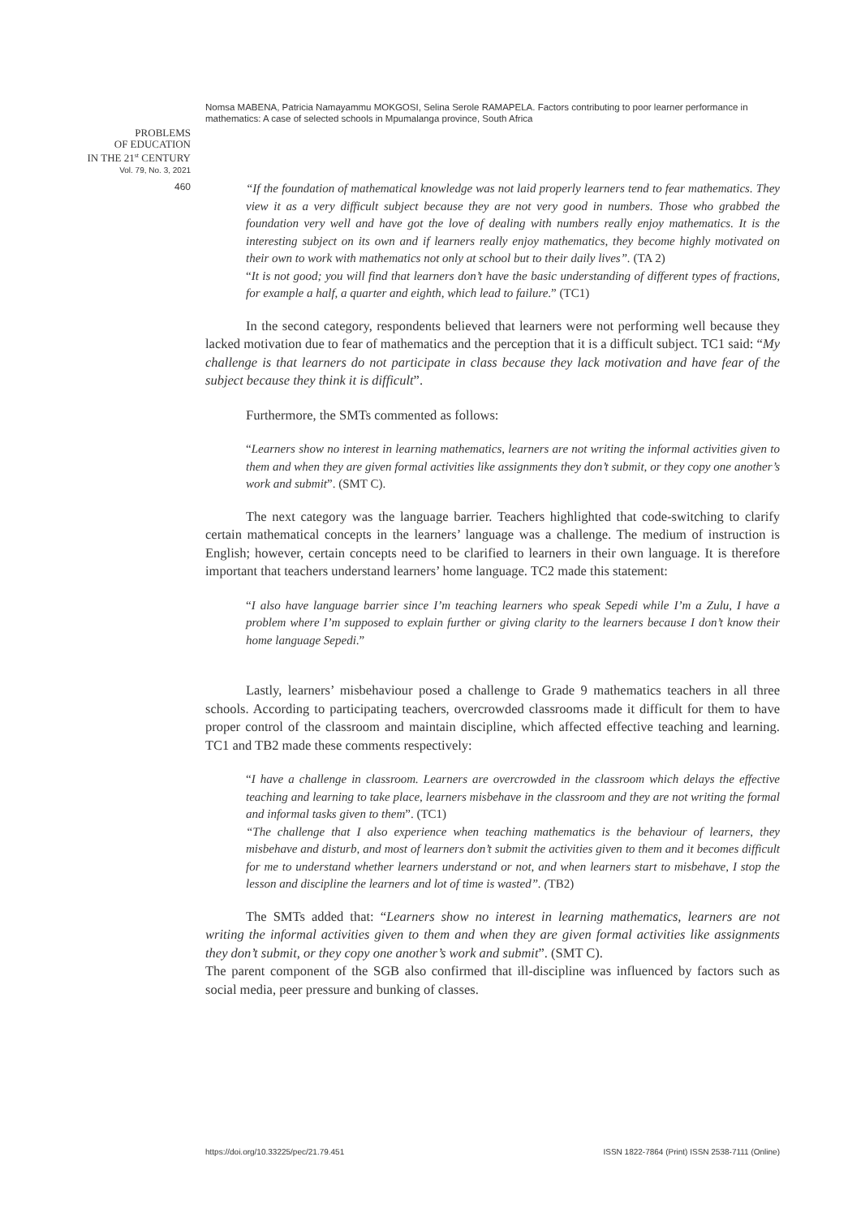Nomsa MABENA, Patricia Namayammu MOKGOSI, Selina Serole RAMAPELA. Factors contributing to poor learner performance in mathematics: A case of selected schools in Mpumalanga province, South Africa
PROBLEMS
OF EDUCATION
IN THE 21<sup>st</sup> CENTURY
Vol. 79, No. 3, 2021
460
“If the foundation of mathematical knowledge was not laid properly learners tend to fear mathematics. They view it as a very difficult subject because they are not very good in numbers. Those who grabbed the foundation very well and have got the love of dealing with numbers really enjoy mathematics. It is the interesting subject on its own and if learners really enjoy mathematics, they become highly motivated on their own to work with mathematics not only at school but to their daily lives”. (TA 2)
“It is not good; you will find that learners don’t have the basic understanding of different types of fractions, for example a half, a quarter and eighth, which lead to failure.” (TC1)
In the second category, respondents believed that learners were not performing well because they lacked motivation due to fear of mathematics and the perception that it is a difficult subject. TC1 said: “My challenge is that learners do not participate in class because they lack motivation and have fear of the subject because they think it is difficult”.
Furthermore, the SMTs commented as follows:
“Learners show no interest in learning mathematics, learners are not writing the informal activities given to them and when they are given formal activities like assignments they don’t submit, or they copy one another’s work and submit”. (SMT C).
The next category was the language barrier. Teachers highlighted that code-switching to clarify certain mathematical concepts in the learners’ language was a challenge. The medium of instruction is English; however, certain concepts need to be clarified to learners in their own language. It is therefore important that teachers understand learners’ home language. TC2 made this statement:
“I also have language barrier since I’m teaching learners who speak Sepedi while I’m a Zulu, I have a problem where I’m supposed to explain further or giving clarity to the learners because I don’t know their home language Sepedi.”
Lastly, learners’ misbehaviour posed a challenge to Grade 9 mathematics teachers in all three schools. According to participating teachers, overcrowded classrooms made it difficult for them to have proper control of the classroom and maintain discipline, which affected effective teaching and learning. TC1 and TB2 made these comments respectively:
“I have a challenge in classroom. Learners are overcrowded in the classroom which delays the effective teaching and learning to take place, learners misbehave in the classroom and they are not writing the formal and informal tasks given to them”. (TC1)
“The challenge that I also experience when teaching mathematics is the behaviour of learners, they misbehave and disturb, and most of learners don’t submit the activities given to them and it becomes difficult for me to understand whether learners understand or not, and when learners start to misbehave, I stop the lesson and discipline the learners and lot of time is wasted”. (TB2)
The SMTs added that: “Learners show no interest in learning mathematics, learners are not writing the informal activities given to them and when they are given formal activities like assignments they don’t submit, or they copy one another’s work and submit”. (SMT C).
The parent component of the SGB also confirmed that ill-discipline was influenced by factors such as social media, peer pressure and bunking of classes.
https://doi.org/10.33225/pec/21.79.451 ISSN 1822-7864 (Print) ISSN 2538-7111 (Online)